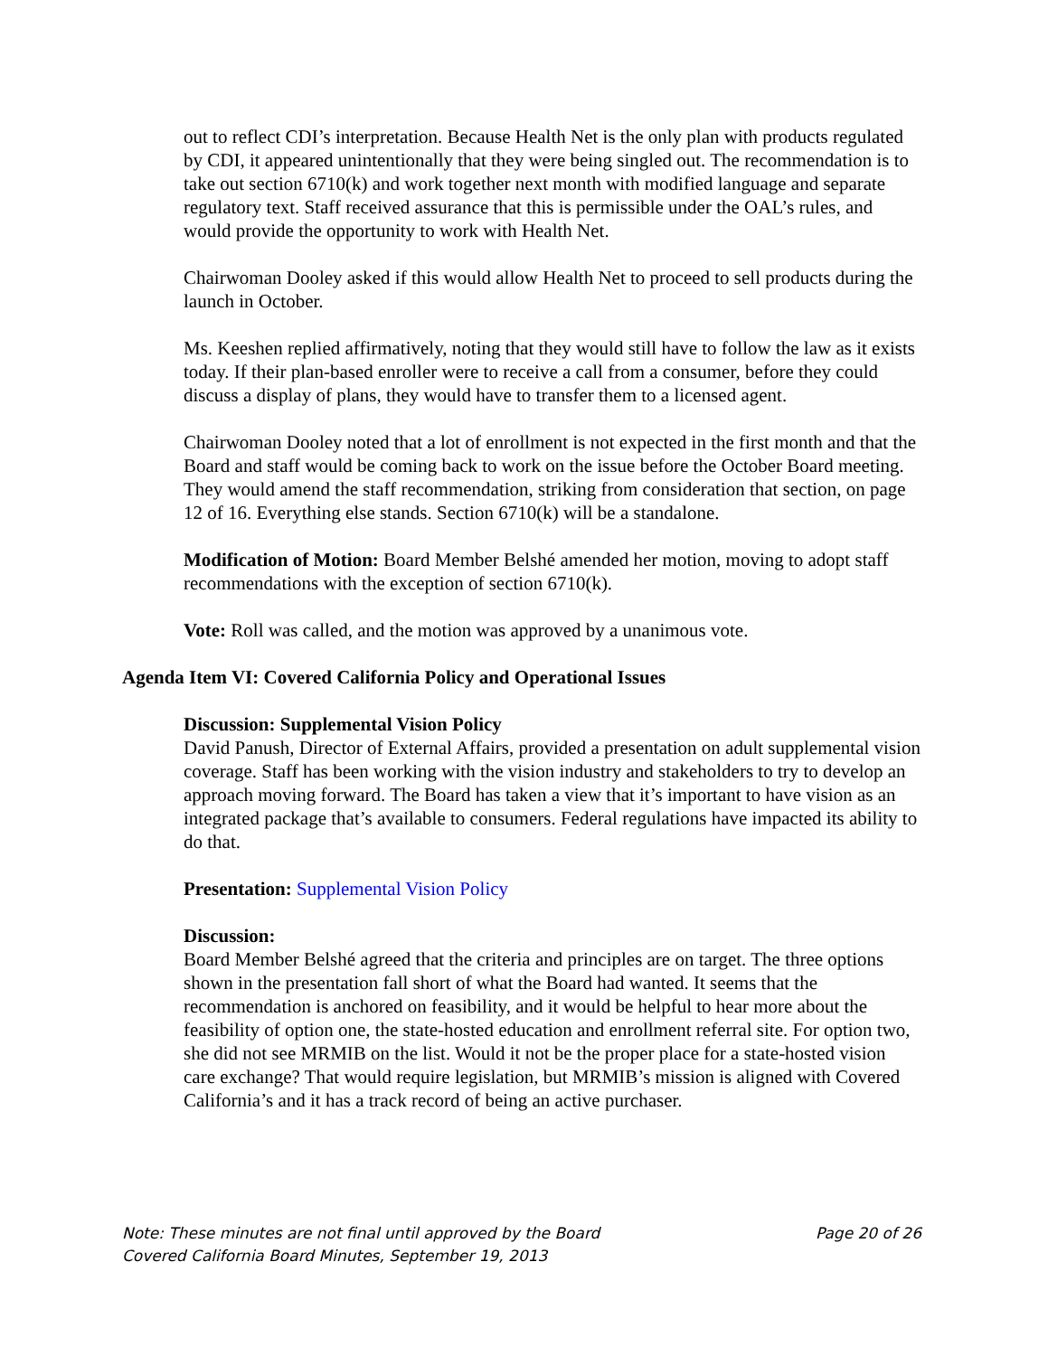out to reflect CDI’s interpretation. Because Health Net is the only plan with products regulated by CDI, it appeared unintentionally that they were being singled out. The recommendation is to take out section 6710(k) and work together next month with modified language and separate regulatory text. Staff received assurance that this is permissible under the OAL’s rules, and would provide the opportunity to work with Health Net.
Chairwoman Dooley asked if this would allow Health Net to proceed to sell products during the launch in October.
Ms. Keeshen replied affirmatively, noting that they would still have to follow the law as it exists today. If their plan-based enroller were to receive a call from a consumer, before they could discuss a display of plans, they would have to transfer them to a licensed agent.
Chairwoman Dooley noted that a lot of enrollment is not expected in the first month and that the Board and staff would be coming back to work on the issue before the October Board meeting. They would amend the staff recommendation, striking from consideration that section, on page 12 of 16. Everything else stands. Section 6710(k) will be a standalone.
Modification of Motion: Board Member Belshé amended her motion, moving to adopt staff recommendations with the exception of section 6710(k).
Vote: Roll was called, and the motion was approved by a unanimous vote.
Agenda Item VI: Covered California Policy and Operational Issues
Discussion: Supplemental Vision Policy
David Panush, Director of External Affairs, provided a presentation on adult supplemental vision coverage. Staff has been working with the vision industry and stakeholders to try to develop an approach moving forward. The Board has taken a view that it’s important to have vision as an integrated package that’s available to consumers. Federal regulations have impacted its ability to do that.
Presentation: Supplemental Vision Policy
Discussion:
Board Member Belshé agreed that the criteria and principles are on target. The three options shown in the presentation fall short of what the Board had wanted. It seems that the recommendation is anchored on feasibility, and it would be helpful to hear more about the feasibility of option one, the state-hosted education and enrollment referral site. For option two, she did not see MRMIB on the list. Would it not be the proper place for a state-hosted vision care exchange? That would require legislation, but MRMIB’s mission is aligned with Covered California’s and it has a track record of being an active purchaser.
Note: These minutes are not final until approved by the Board Page 20 of 26
Covered California Board Minutes, September 19, 2013